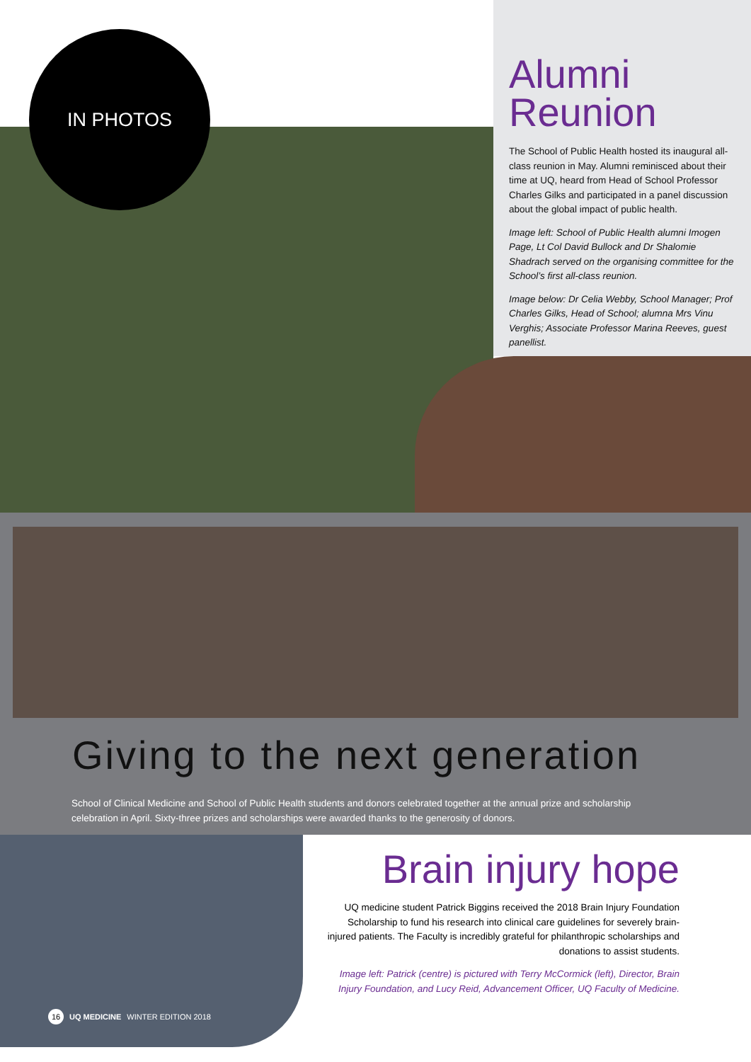IN PHOTOS
Alumni Reunion
The School of Public Health hosted its inaugural all-class reunion in May. Alumni reminisced about their time at UQ, heard from Head of School Professor Charles Gilks and participated in a panel discussion about the global impact of public health.
Image left: School of Public Health alumni Imogen Page, Lt Col David Bullock and Dr Shalomie Shadrach served on the organising committee for the School’s first all-class reunion.
Image below: Dr Celia Webby, School Manager; Prof Charles Gilks, Head of School; alumna Mrs Vinu Verghis; Associate Professor Marina Reeves, guest panellist.
Giving to the next generation
School of Clinical Medicine and School of Public Health students and donors celebrated together at the annual prize and scholarship celebration in April. Sixty-three prizes and scholarships were awarded thanks to the generosity of donors.
Brain injury hope
UQ medicine student Patrick Biggins received the 2018 Brain Injury Foundation Scholarship to fund his research into clinical care guidelines for severely brain-injured patients. The Faculty is incredibly grateful for philanthropic scholarships and donations to assist students.
Image left: Patrick (centre) is pictured with Terry McCormick (left), Director, Brain Injury Foundation, and Lucy Reid, Advancement Officer, UQ Faculty of Medicine.
16 UQ MEDICINE WINTER EDITION 2018